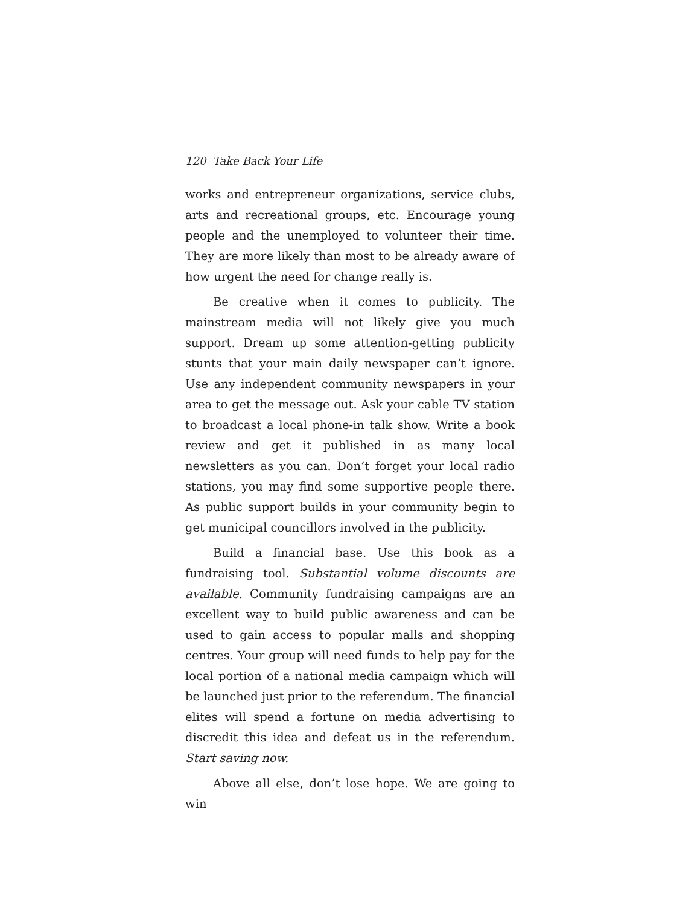120 Take Back Your Life
works and entrepreneur organizations, service clubs, arts and recreational groups, etc. Encourage young people and the unemployed to volunteer their time. They are more likely than most to be already aware of how urgent the need for change really is.
Be creative when it comes to publicity. The mainstream media will not likely give you much support. Dream up some attention-getting publicity stunts that your main daily newspaper can’t ignore. Use any independent community newspapers in your area to get the message out. Ask your cable TV station to broadcast a local phone-in talk show. Write a book review and get it published in as many local newsletters as you can. Don’t forget your local radio stations, you may find some supportive people there. As public support builds in your community begin to get municipal councillors involved in the publicity.
Build a financial base. Use this book as a fundraising tool. Substantial volume discounts are available. Community fundraising campaigns are an excellent way to build public awareness and can be used to gain access to popular malls and shopping centres. Your group will need funds to help pay for the local portion of a national media campaign which will be launched just prior to the referendum. The financial elites will spend a fortune on media advertising to discredit this idea and defeat us in the referendum. Start saving now.
Above all else, don’t lose hope. We are going to win